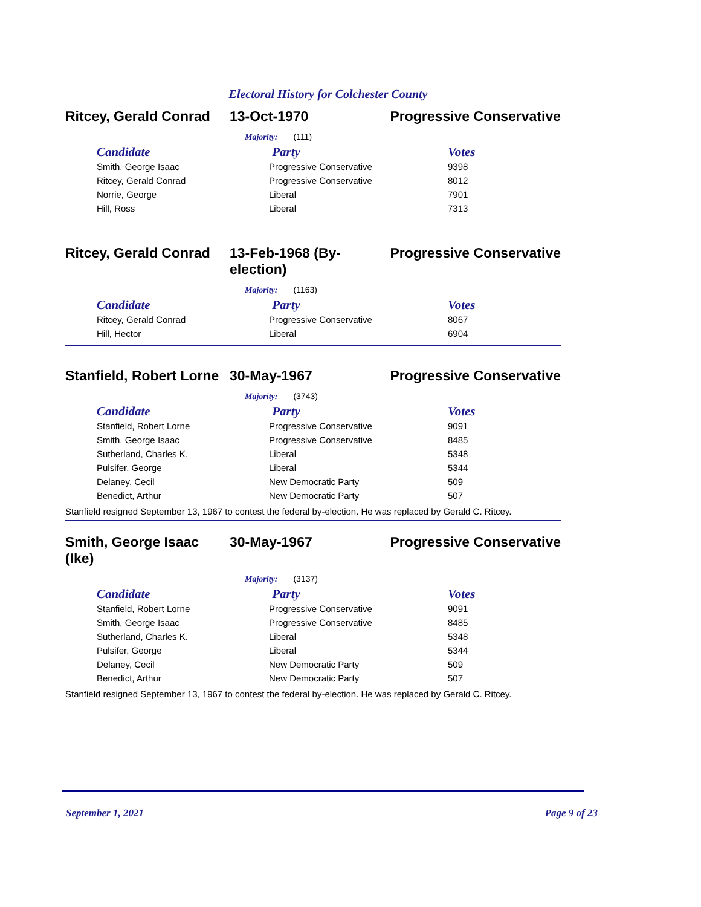Electoral History for Colchester County
Ritcey, Gerald Conrad 13-Oct-1970 Progressive Conservative
Majority: (111)
| Candidate | Party | Votes |
| --- | --- | --- |
| Smith, George Isaac | Progressive Conservative | 9398 |
| Ritcey, Gerald Conrad | Progressive Conservative | 8012 |
| Norrie, George | Liberal | 7901 |
| Hill, Ross | Liberal | 7313 |
Ritcey, Gerald Conrad 13-Feb-1968 (By-election)
Progressive Conservative
Majority: (1163)
| Candidate | Party | Votes |
| --- | --- | --- |
| Ritcey, Gerald Conrad | Progressive Conservative | 8067 |
| Hill, Hector | Liberal | 6904 |
Stanfield, Robert Lorne
30-May-1967 Progressive Conservative
Majority: (3743)
| Candidate | Party | Votes |
| --- | --- | --- |
| Stanfield, Robert Lorne | Progressive Conservative | 9091 |
| Smith, George Isaac | Progressive Conservative | 8485 |
| Sutherland, Charles K. | Liberal | 5348 |
| Pulsifer, George | Liberal | 5344 |
| Delaney, Cecil | New Democratic Party | 509 |
| Benedict, Arthur | New Democratic Party | 507 |
Stanfield resigned September 13, 1967 to contest the federal by-election. He was replaced by Gerald C. Ritcey.
Smith, George Isaac (Ike)
30-May-1967 Progressive Conservative
Majority: (3137)
| Candidate | Party | Votes |
| --- | --- | --- |
| Stanfield, Robert Lorne | Progressive Conservative | 9091 |
| Smith, George Isaac | Progressive Conservative | 8485 |
| Sutherland, Charles K. | Liberal | 5348 |
| Pulsifer, George | Liberal | 5344 |
| Delaney, Cecil | New Democratic Party | 509 |
| Benedict, Arthur | New Democratic Party | 507 |
Stanfield resigned September 13, 1967 to contest the federal by-election. He was replaced by Gerald C. Ritcey.
September 1, 2021 Page 9 of 23